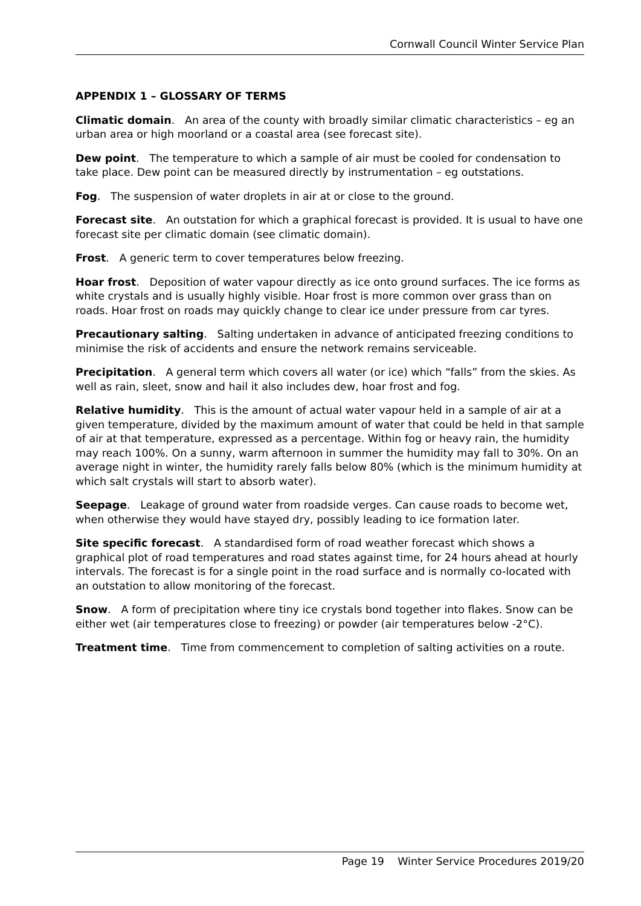Cornwall Council Winter Service Plan
APPENDIX 1 – GLOSSARY OF TERMS
Climatic domain. An area of the county with broadly similar climatic characteristics – eg an urban area or high moorland or a coastal area (see forecast site).
Dew point. The temperature to which a sample of air must be cooled for condensation to take place. Dew point can be measured directly by instrumentation – eg outstations.
Fog. The suspension of water droplets in air at or close to the ground.
Forecast site. An outstation for which a graphical forecast is provided. It is usual to have one forecast site per climatic domain (see climatic domain).
Frost. A generic term to cover temperatures below freezing.
Hoar frost. Deposition of water vapour directly as ice onto ground surfaces. The ice forms as white crystals and is usually highly visible. Hoar frost is more common over grass than on roads. Hoar frost on roads may quickly change to clear ice under pressure from car tyres.
Precautionary salting. Salting undertaken in advance of anticipated freezing conditions to minimise the risk of accidents and ensure the network remains serviceable.
Precipitation. A general term which covers all water (or ice) which “falls” from the skies. As well as rain, sleet, snow and hail it also includes dew, hoar frost and fog.
Relative humidity. This is the amount of actual water vapour held in a sample of air at a given temperature, divided by the maximum amount of water that could be held in that sample of air at that temperature, expressed as a percentage. Within fog or heavy rain, the humidity may reach 100%. On a sunny, warm afternoon in summer the humidity may fall to 30%. On an average night in winter, the humidity rarely falls below 80% (which is the minimum humidity at which salt crystals will start to absorb water).
Seepage. Leakage of ground water from roadside verges. Can cause roads to become wet, when otherwise they would have stayed dry, possibly leading to ice formation later.
Site specific forecast. A standardised form of road weather forecast which shows a graphical plot of road temperatures and road states against time, for 24 hours ahead at hourly intervals. The forecast is for a single point in the road surface and is normally co-located with an outstation to allow monitoring of the forecast.
Snow. A form of precipitation where tiny ice crystals bond together into flakes. Snow can be either wet (air temperatures close to freezing) or powder (air temperatures below -2°C).
Treatment time. Time from commencement to completion of salting activities on a route.
Page 19 Winter Service Procedures 2019/20